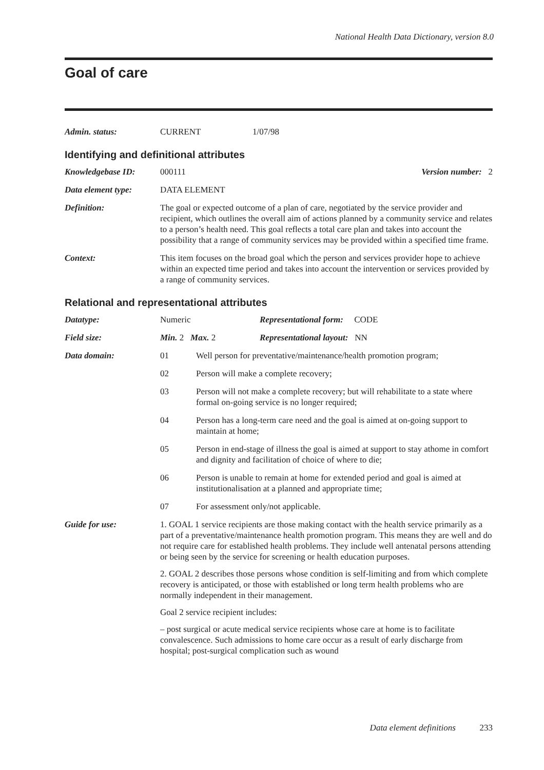National Health Data Dictionary, version 8.0
Goal of care
| Admin. status: | CURRENT | 1/07/98 |
Identifying and definitional attributes
| Knowledgebase ID: | 000111 | Version number: 2 |
| Data element type: | DATA ELEMENT | |
| Definition: | The goal or expected outcome of a plan of care, negotiated by the service provider and recipient, which outlines the overall aim of actions planned by a community service and relates to a person’s health need. This goal reflects a total care plan and takes into account the possibility that a range of community services may be provided within a specified time frame. | |
| Context: | This item focuses on the broad goal which the person and services provider hope to achieve within an expected time period and takes into account the intervention or services provided by a range of community services. | |
Relational and representational attributes
| Datatype: | Numeric | Representational form: CODE |
| Field size: | Min. 2 Max. 2 | Representational layout: NN |
| Data domain: | 01 | Well person for preventative/maintenance/health promotion program; |
| | 02 | Person will make a complete recovery; |
| | 03 | Person will not make a complete recovery; but will rehabilitate to a state where formal on-going service is no longer required; |
| | 04 | Person has a long-term care need and the goal is aimed at on-going support to maintain at home; |
| | 05 | Person in end-stage of illness the goal is aimed at support to stay athome in comfort and dignity and facilitation of choice of where to die; |
| | 06 | Person is unable to remain at home for extended period and goal is aimed at institutionalisation at a planned and appropriate time; |
| | 07 | For assessment only/not applicable. |
| Guide for use: | 1. GOAL 1 service recipients are those making contact with the health service primarily as a part of a preventative/maintenance health promotion program. This means they are well and do not require care for established health problems. They include well antenatal persons attending or being seen by the service for screening or health education purposes. 2. GOAL 2 describes those persons whose condition is self-limiting and from which complete recovery is anticipated, or those with established or long term health problems who are normally independent in their management. Goal 2 service recipient includes: – post surgical or acute medical service recipients whose care at home is to facilitate convalescence. Such admissions to home care occur as a result of early discharge from hospital; post-surgical complication such as wound | |
Data element definitions 233